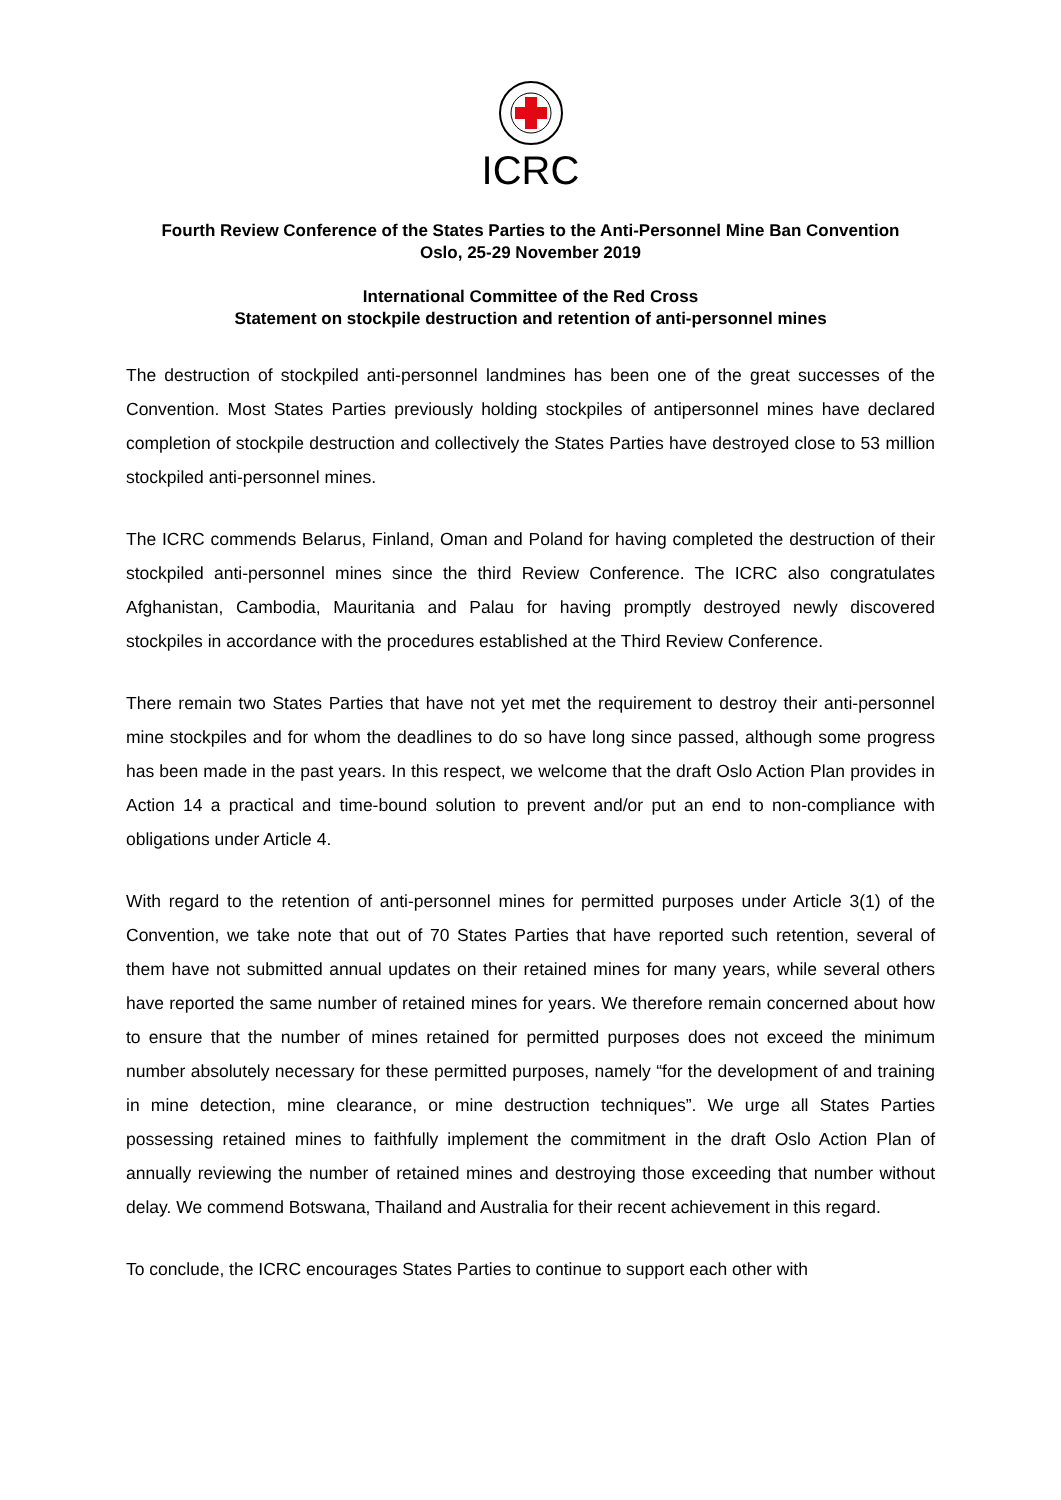ICRC
Fourth Review Conference of the States Parties to the Anti-Personnel Mine Ban Convention
Oslo, 25-29 November 2019
International Committee of the Red Cross
Statement on stockpile destruction and retention of anti-personnel mines
The destruction of stockpiled anti-personnel landmines has been one of the great successes of the Convention. Most States Parties previously holding stockpiles of antipersonnel mines have declared completion of stockpile destruction and collectively the States Parties have destroyed close to 53 million stockpiled anti-personnel mines.
The ICRC commends Belarus, Finland, Oman and Poland for having completed the destruction of their stockpiled anti-personnel mines since the third Review Conference. The ICRC also congratulates Afghanistan, Cambodia, Mauritania and Palau for having promptly destroyed newly discovered stockpiles in accordance with the procedures established at the Third Review Conference.
There remain two States Parties that have not yet met the requirement to destroy their anti-personnel mine stockpiles and for whom the deadlines to do so have long since passed, although some progress has been made in the past years. In this respect, we welcome that the draft Oslo Action Plan provides in Action 14 a practical and time-bound solution to prevent and/or put an end to non-compliance with obligations under Article 4.
With regard to the retention of anti-personnel mines for permitted purposes under Article 3(1) of the Convention, we take note that out of 70 States Parties that have reported such retention, several of them have not submitted annual updates on their retained mines for many years, while several others have reported the same number of retained mines for years. We therefore remain concerned about how to ensure that the number of mines retained for permitted purposes does not exceed the minimum number absolutely necessary for these permitted purposes, namely “for the development of and training in mine detection, mine clearance, or mine destruction techniques”. We urge all States Parties possessing retained mines to faithfully implement the commitment in the draft Oslo Action Plan of annually reviewing the number of retained mines and destroying those exceeding that number without delay. We commend Botswana, Thailand and Australia for their recent achievement in this regard.
To conclude, the ICRC encourages States Parties to continue to support each other with